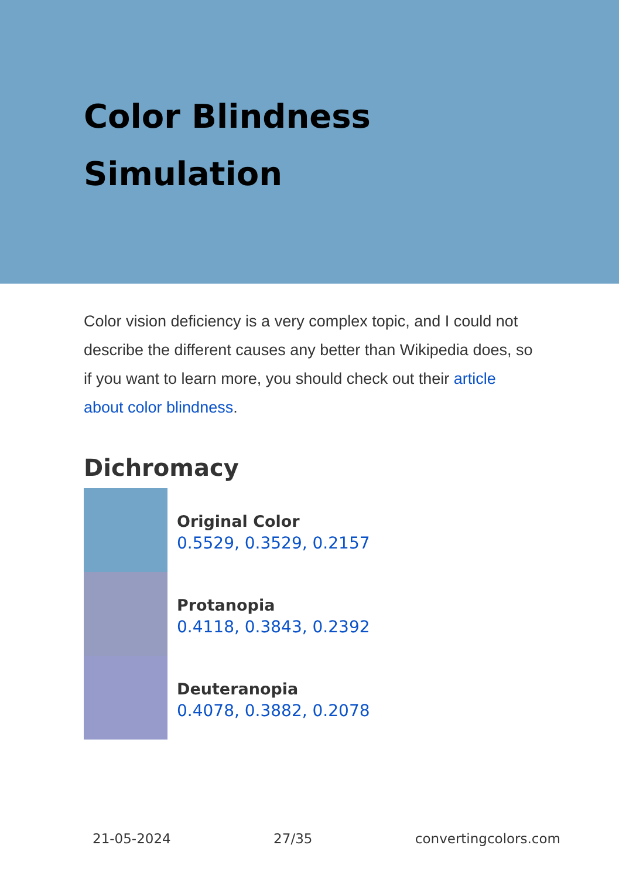Color Blindness Simulation
Color vision deficiency is a very complex topic, and I could not describe the different causes any better than Wikipedia does, so if you want to learn more, you should check out their article about color blindness.
Dichromacy
Original Color
0.5529, 0.3529, 0.2157
Protanopia
0.4118, 0.3843, 0.2392
Deuteranopia
0.4078, 0.3882, 0.2078
21-05-2024 27/35 convertingcolors.com